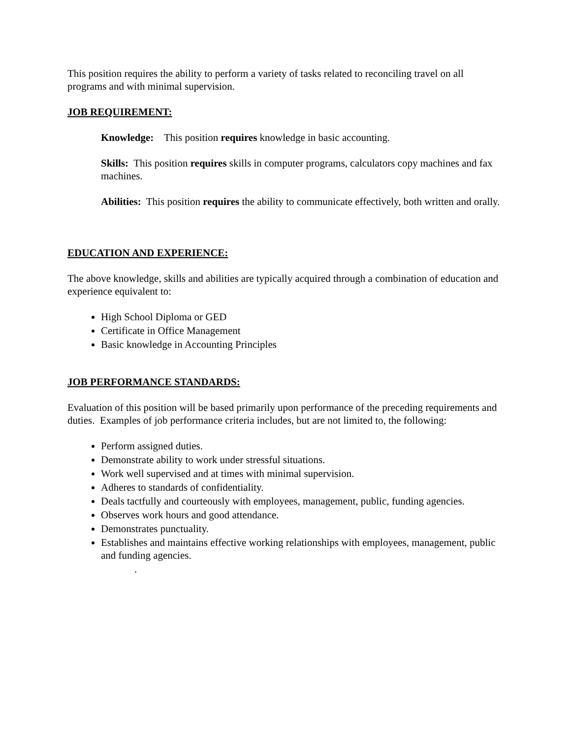This position requires the ability to perform a variety of tasks related to reconciling travel on all programs and with minimal supervision.
JOB REQUIREMENT:
Knowledge: This position requires knowledge in basic accounting.
Skills: This position requires skills in computer programs, calculators copy machines and fax machines.
Abilities: This position requires the ability to communicate effectively, both written and orally.
EDUCATION AND EXPERIENCE:
The above knowledge, skills and abilities are typically acquired through a combination of education and experience equivalent to:
High School Diploma or GED
Certificate in Office Management
Basic knowledge in Accounting Principles
JOB PERFORMANCE STANDARDS:
Evaluation of this position will be based primarily upon performance of the preceding requirements and duties. Examples of job performance criteria includes, but are not limited to, the following:
Perform assigned duties.
Demonstrate ability to work under stressful situations.
Work well supervised and at times with minimal supervision.
Adheres to standards of confidentiality.
Deals tactfully and courteously with employees, management, public, funding agencies.
Observes work hours and good attendance.
Demonstrates punctuality.
Establishes and maintains effective working relationships with employees, management, public and funding agencies.
.